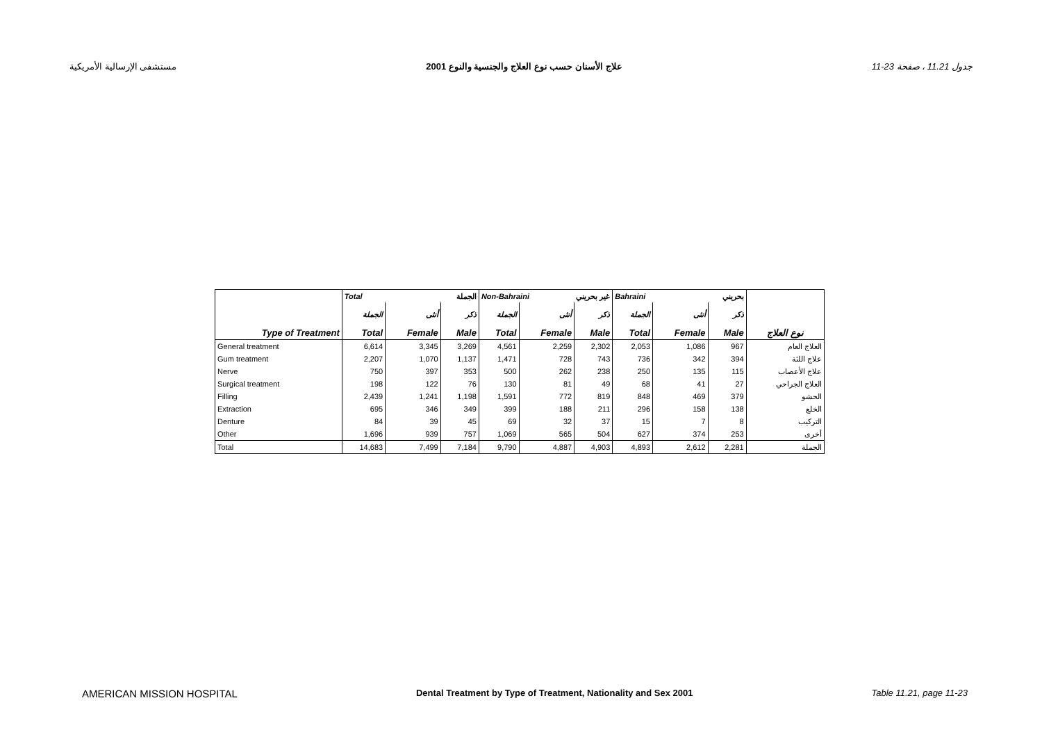مستشفى الإرسالية الأمريكية علاج الأسنان حسب نوع العلاج والجنسية والنوع 2001 جدول 11.21 ، صفحة 23-11
| | Total الجملة | | | Non-Bahraini غير بحريني | | | Bahraini بحريني | | | |
| --- | --- | --- | --- | --- | --- | --- | --- | --- | --- | --- |
| | الجملة | أنثى | ذكر | الجملة | أنثى | ذكر | الجملة | أنثى | ذكر | |
| Type of Treatment | Total | Female | Male | Total | Female | Male | Total | Female | Male | نوع العلاج |
| General treatment | 6,614 | 3,345 | 3,269 | 4,561 | 2,259 | 2,302 | 2,053 | 1,086 | 967 | العلاج العام |
| Gum treatment | 2,207 | 1,070 | 1,137 | 1,471 | 728 | 743 | 736 | 342 | 394 | علاج اللثة |
| Nerve | 750 | 397 | 353 | 500 | 262 | 238 | 250 | 135 | 115 | علاج الأعصاب |
| Surgical treatment | 198 | 122 | 76 | 130 | 81 | 49 | 68 | 41 | 27 | العلاج الجراحي |
| Filling | 2,439 | 1,241 | 1,198 | 1,591 | 772 | 819 | 848 | 469 | 379 | الحشو |
| Extraction | 695 | 346 | 349 | 399 | 188 | 211 | 296 | 158 | 138 | الخلع |
| Denture | 84 | 39 | 45 | 69 | 32 | 37 | 15 | 7 | 8 | التركيب |
| Other | 1,696 | 939 | 757 | 1,069 | 565 | 504 | 627 | 374 | 253 | أخرى |
| Total | 14,683 | 7,499 | 7,184 | 9,790 | 4,887 | 4,903 | 4,893 | 2,612 | 2,281 | الجملة |
AMERICAN MISSION HOSPITAL Dental Treatment by Type of Treatment, Nationality and Sex 2001 Table 11.21, page 11-23